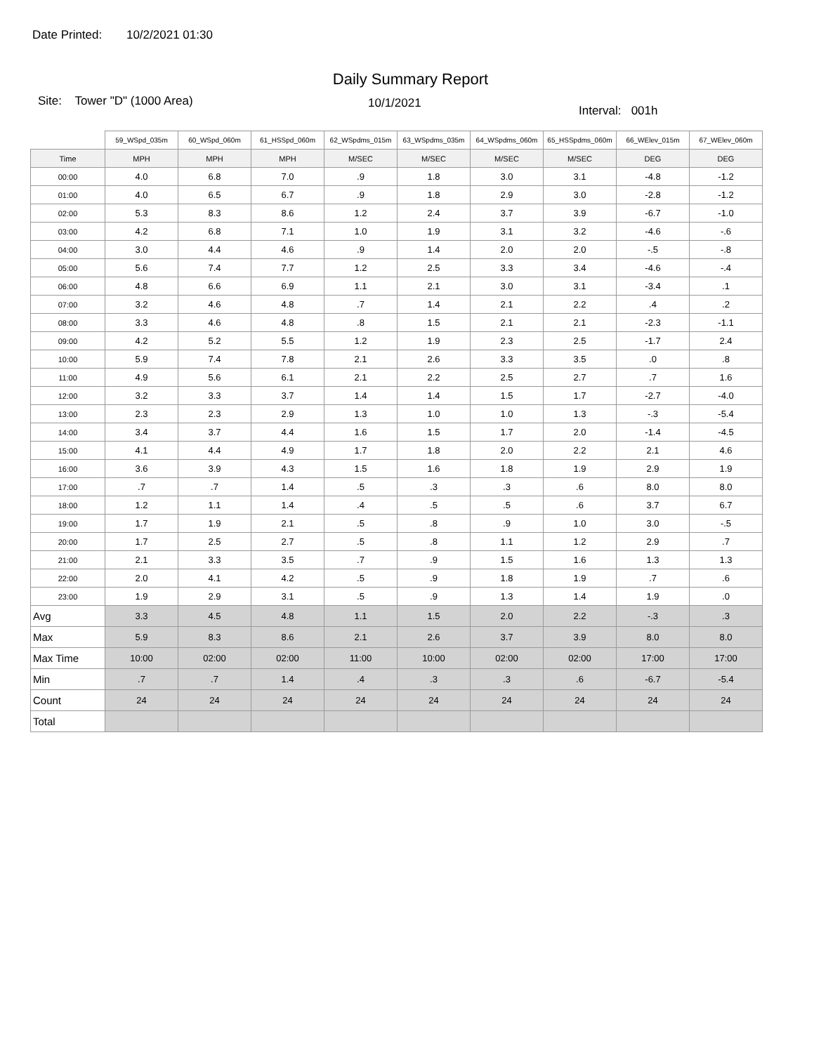Date Printed: 10/2/2021 01:30
Daily Summary Report
Site: Tower "D" (1000 Area)
10/1/2021
Interval: 001h
| | 59_WSpd_035m | 60_WSpd_060m | 61_HSSpd_060m | 62_WSpdms_015m | 63_WSpdms_035m | 64_WSpdms_060m | 65_HSSpdms_060m | 66_WElev_015m | 67_WElev_060m |
| Time | MPH | MPH | MPH | M/SEC | M/SEC | M/SEC | M/SEC | DEG | DEG |
| 00:00 | 4.0 | 6.8 | 7.0 | .9 | 1.8 | 3.0 | 3.1 | -4.8 | -1.2 |
| 01:00 | 4.0 | 6.5 | 6.7 | .9 | 1.8 | 2.9 | 3.0 | -2.8 | -1.2 |
| 02:00 | 5.3 | 8.3 | 8.6 | 1.2 | 2.4 | 3.7 | 3.9 | -6.7 | -1.0 |
| 03:00 | 4.2 | 6.8 | 7.1 | 1.0 | 1.9 | 3.1 | 3.2 | -4.6 | -.6 |
| 04:00 | 3.0 | 4.4 | 4.6 | .9 | 1.4 | 2.0 | 2.0 | -.5 | -.8 |
| 05:00 | 5.6 | 7.4 | 7.7 | 1.2 | 2.5 | 3.3 | 3.4 | -4.6 | -.4 |
| 06:00 | 4.8 | 6.6 | 6.9 | 1.1 | 2.1 | 3.0 | 3.1 | -3.4 | .1 |
| 07:00 | 3.2 | 4.6 | 4.8 | .7 | 1.4 | 2.1 | 2.2 | .4 | .2 |
| 08:00 | 3.3 | 4.6 | 4.8 | .8 | 1.5 | 2.1 | 2.1 | -2.3 | -1.1 |
| 09:00 | 4.2 | 5.2 | 5.5 | 1.2 | 1.9 | 2.3 | 2.5 | -1.7 | 2.4 |
| 10:00 | 5.9 | 7.4 | 7.8 | 2.1 | 2.6 | 3.3 | 3.5 | .0 | .8 |
| 11:00 | 4.9 | 5.6 | 6.1 | 2.1 | 2.2 | 2.5 | 2.7 | .7 | 1.6 |
| 12:00 | 3.2 | 3.3 | 3.7 | 1.4 | 1.4 | 1.5 | 1.7 | -2.7 | -4.0 |
| 13:00 | 2.3 | 2.3 | 2.9 | 1.3 | 1.0 | 1.0 | 1.3 | -.3 | -5.4 |
| 14:00 | 3.4 | 3.7 | 4.4 | 1.6 | 1.5 | 1.7 | 2.0 | -1.4 | -4.5 |
| 15:00 | 4.1 | 4.4 | 4.9 | 1.7 | 1.8 | 2.0 | 2.2 | 2.1 | 4.6 |
| 16:00 | 3.6 | 3.9 | 4.3 | 1.5 | 1.6 | 1.8 | 1.9 | 2.9 | 1.9 |
| 17:00 | .7 | .7 | 1.4 | .5 | .3 | .3 | .6 | 8.0 | 8.0 |
| 18:00 | 1.2 | 1.1 | 1.4 | .4 | .5 | .5 | .6 | 3.7 | 6.7 |
| 19:00 | 1.7 | 1.9 | 2.1 | .5 | .8 | .9 | 1.0 | 3.0 | -.5 |
| 20:00 | 1.7 | 2.5 | 2.7 | .5 | .8 | 1.1 | 1.2 | 2.9 | .7 |
| 21:00 | 2.1 | 3.3 | 3.5 | .7 | .9 | 1.5 | 1.6 | 1.3 | 1.3 |
| 22:00 | 2.0 | 4.1 | 4.2 | .5 | .9 | 1.8 | 1.9 | .7 | .6 |
| 23:00 | 1.9 | 2.9 | 3.1 | .5 | .9 | 1.3 | 1.4 | 1.9 | .0 |
| Avg | 3.3 | 4.5 | 4.8 | 1.1 | 1.5 | 2.0 | 2.2 | -.3 | .3 |
| Max | 5.9 | 8.3 | 8.6 | 2.1 | 2.6 | 3.7 | 3.9 | 8.0 | 8.0 |
| Max Time | 10:00 | 02:00 | 02:00 | 11:00 | 10:00 | 02:00 | 02:00 | 17:00 | 17:00 |
| Min | .7 | .7 | 1.4 | .4 | .3 | .3 | .6 | -6.7 | -5.4 |
| Count | 24 | 24 | 24 | 24 | 24 | 24 | 24 | 24 | 24 |
| Total | | | | | | | | | |